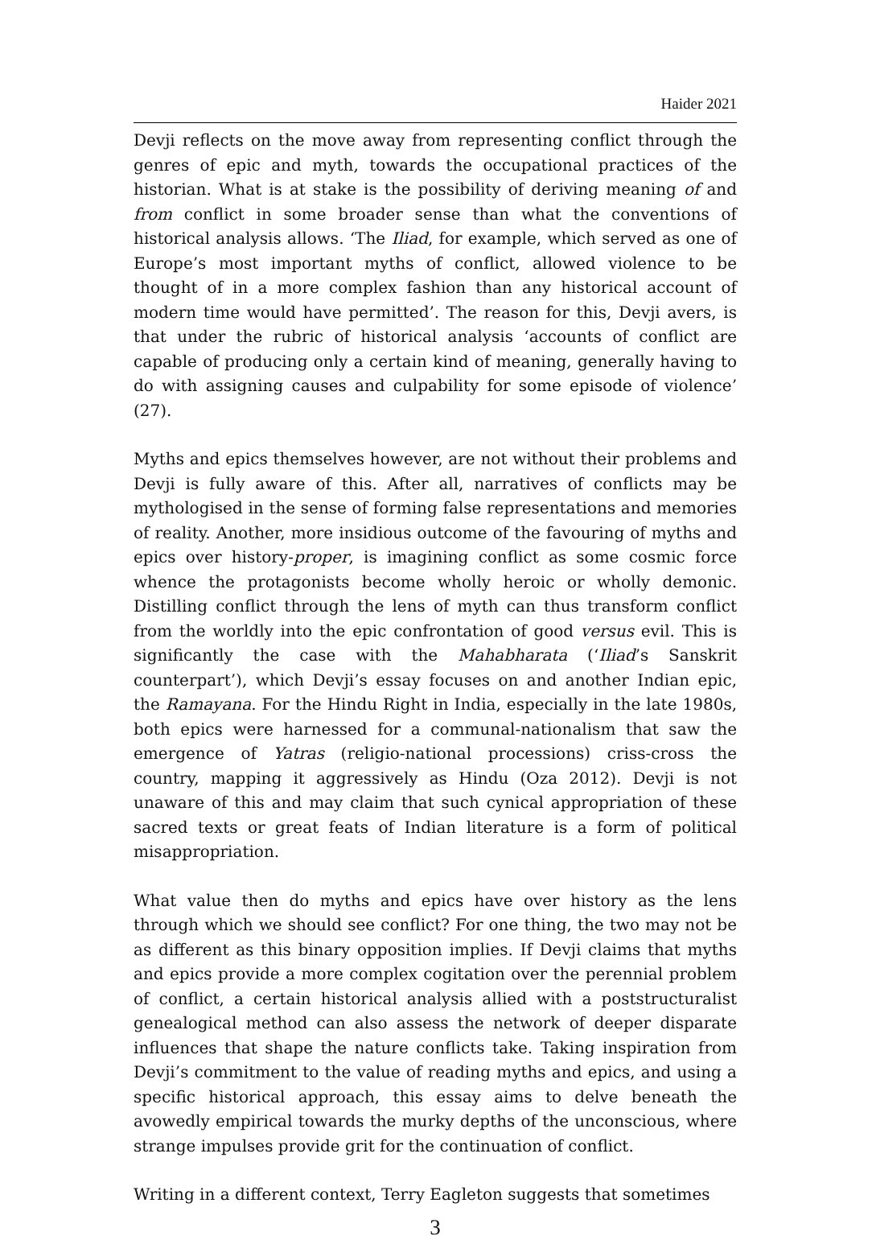Haider 2021
Devji reflects on the move away from representing conflict through the genres of epic and myth, towards the occupational practices of the historian. What is at stake is the possibility of deriving meaning of and from conflict in some broader sense than what the conventions of historical analysis allows. ‘The Iliad, for example, which served as one of Europe’s most important myths of conflict, allowed violence to be thought of in a more complex fashion than any historical account of modern time would have permitted’. The reason for this, Devji avers, is that under the rubric of historical analysis ‘accounts of conflict are capable of producing only a certain kind of meaning, generally having to do with assigning causes and culpability for some episode of violence’ (27).
Myths and epics themselves however, are not without their problems and Devji is fully aware of this. After all, narratives of conflicts may be mythologised in the sense of forming false representations and memories of reality. Another, more insidious outcome of the favouring of myths and epics over history-proper, is imagining conflict as some cosmic force whence the protagonists become wholly heroic or wholly demonic. Distilling conflict through the lens of myth can thus transform conflict from the worldly into the epic confrontation of good versus evil. This is significantly the case with the Mahabharata (‘Iliad’s Sanskrit counterpart’), which Devji’s essay focuses on and another Indian epic, the Ramayana. For the Hindu Right in India, especially in the late 1980s, both epics were harnessed for a communal-nationalism that saw the emergence of Yatras (religio-national processions) criss-cross the country, mapping it aggressively as Hindu (Oza 2012). Devji is not unaware of this and may claim that such cynical appropriation of these sacred texts or great feats of Indian literature is a form of political misappropriation.
What value then do myths and epics have over history as the lens through which we should see conflict? For one thing, the two may not be as different as this binary opposition implies. If Devji claims that myths and epics provide a more complex cogitation over the perennial problem of conflict, a certain historical analysis allied with a poststructuralist genealogical method can also assess the network of deeper disparate influences that shape the nature conflicts take. Taking inspiration from Devji’s commitment to the value of reading myths and epics, and using a specific historical approach, this essay aims to delve beneath the avowedly empirical towards the murky depths of the unconscious, where strange impulses provide grit for the continuation of conflict.
Writing in a different context, Terry Eagleton suggests that sometimes
3